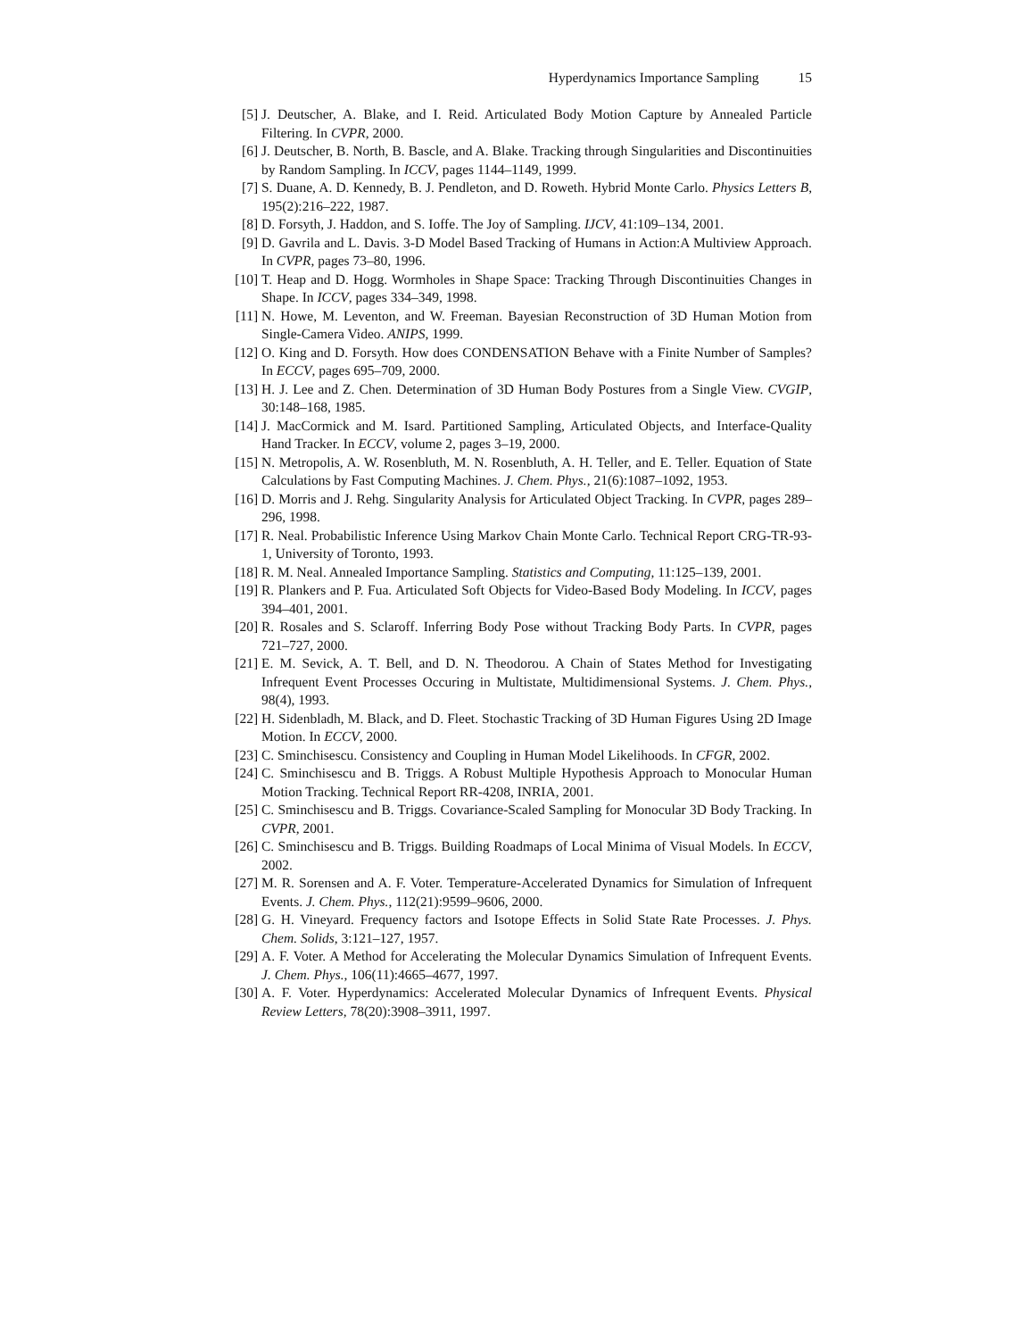Hyperdynamics Importance Sampling 15
[5] J. Deutscher, A. Blake, and I. Reid. Articulated Body Motion Capture by Annealed Particle Filtering. In CVPR, 2000.
[6] J. Deutscher, B. North, B. Bascle, and A. Blake. Tracking through Singularities and Discontinuities by Random Sampling. In ICCV, pages 1144–1149, 1999.
[7] S. Duane, A. D. Kennedy, B. J. Pendleton, and D. Roweth. Hybrid Monte Carlo. Physics Letters B, 195(2):216–222, 1987.
[8] D. Forsyth, J. Haddon, and S. Ioffe. The Joy of Sampling. IJCV, 41:109–134, 2001.
[9] D. Gavrila and L. Davis. 3-D Model Based Tracking of Humans in Action:A Multiview Approach. In CVPR, pages 73–80, 1996.
[10] T. Heap and D. Hogg. Wormholes in Shape Space: Tracking Through Discontinuities Changes in Shape. In ICCV, pages 334–349, 1998.
[11] N. Howe, M. Leventon, and W. Freeman. Bayesian Reconstruction of 3D Human Motion from Single-Camera Video. ANIPS, 1999.
[12] O. King and D. Forsyth. How does CONDENSATION Behave with a Finite Number of Samples? In ECCV, pages 695–709, 2000.
[13] H. J. Lee and Z. Chen. Determination of 3D Human Body Postures from a Single View. CVGIP, 30:148–168, 1985.
[14] J. MacCormick and M. Isard. Partitioned Sampling, Articulated Objects, and Interface-Quality Hand Tracker. In ECCV, volume 2, pages 3–19, 2000.
[15] N. Metropolis, A. W. Rosenbluth, M. N. Rosenbluth, A. H. Teller, and E. Teller. Equation of State Calculations by Fast Computing Machines. J. Chem. Phys., 21(6):1087–1092, 1953.
[16] D. Morris and J. Rehg. Singularity Analysis for Articulated Object Tracking. In CVPR, pages 289–296, 1998.
[17] R. Neal. Probabilistic Inference Using Markov Chain Monte Carlo. Technical Report CRG-TR-93-1, University of Toronto, 1993.
[18] R. M. Neal. Annealed Importance Sampling. Statistics and Computing, 11:125–139, 2001.
[19] R. Plankers and P. Fua. Articulated Soft Objects for Video-Based Body Modeling. In ICCV, pages 394–401, 2001.
[20] R. Rosales and S. Sclaroff. Inferring Body Pose without Tracking Body Parts. In CVPR, pages 721–727, 2000.
[21] E. M. Sevick, A. T. Bell, and D. N. Theodorou. A Chain of States Method for Investigating Infrequent Event Processes Occuring in Multistate, Multidimensional Systems. J. Chem. Phys., 98(4), 1993.
[22] H. Sidenbladh, M. Black, and D. Fleet. Stochastic Tracking of 3D Human Figures Using 2D Image Motion. In ECCV, 2000.
[23] C. Sminchisescu. Consistency and Coupling in Human Model Likelihoods. In CFGR, 2002.
[24] C. Sminchisescu and B. Triggs. A Robust Multiple Hypothesis Approach to Monocular Human Motion Tracking. Technical Report RR-4208, INRIA, 2001.
[25] C. Sminchisescu and B. Triggs. Covariance-Scaled Sampling for Monocular 3D Body Tracking. In CVPR, 2001.
[26] C. Sminchisescu and B. Triggs. Building Roadmaps of Local Minima of Visual Models. In ECCV, 2002.
[27] M. R. Sorensen and A. F. Voter. Temperature-Accelerated Dynamics for Simulation of Infrequent Events. J. Chem. Phys., 112(21):9599–9606, 2000.
[28] G. H. Vineyard. Frequency factors and Isotope Effects in Solid State Rate Processes. J. Phys. Chem. Solids, 3:121–127, 1957.
[29] A. F. Voter. A Method for Accelerating the Molecular Dynamics Simulation of Infrequent Events. J. Chem. Phys., 106(11):4665–4677, 1997.
[30] A. F. Voter. Hyperdynamics: Accelerated Molecular Dynamics of Infrequent Events. Physical Review Letters, 78(20):3908–3911, 1997.